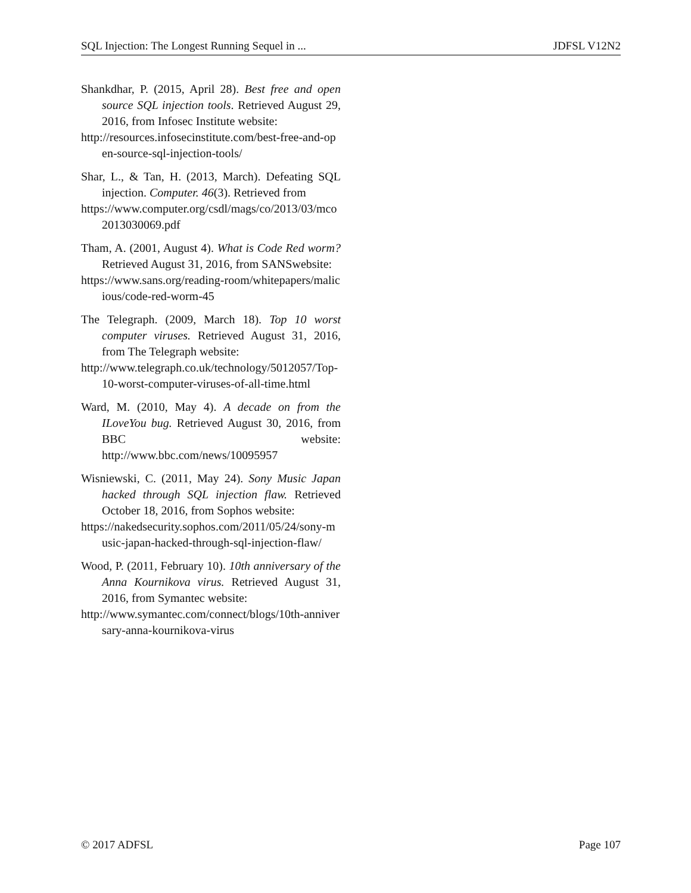SQL Injection: The Longest Running Sequel in ... JDFSL V12N2
Shankdhar, P. (2015, April 28). Best free and open source SQL injection tools. Retrieved August 29, 2016, from Infosec Institute website:
http://resources.infosecinstitute.com/best-free-and-open-source-sql-injection-tools/
Shar, L., & Tan, H. (2013, March). Defeating SQL injection. Computer. 46(3). Retrieved from
https://www.computer.org/csdl/mags/co/2013/03/mco2013030069.pdf
Tham, A. (2001, August 4). What is Code Red worm? Retrieved August 31, 2016, from SANSwebsite:
https://www.sans.org/reading-room/whitepapers/malicious/code-red-worm-45
The Telegraph. (2009, March 18). Top 10 worst computer viruses. Retrieved August 31, 2016, from The Telegraph website:
http://www.telegraph.co.uk/technology/5012057/Top-10-worst-computer-viruses-of-all-time.html
Ward, M. (2010, May 4). A decade on from the ILoveYou bug. Retrieved August 30, 2016, from BBC website: http://www.bbc.com/news/10095957
Wisniewski, C. (2011, May 24). Sony Music Japan hacked through SQL injection flaw. Retrieved October 18, 2016, from Sophos website:
https://nakedsecurity.sophos.com/2011/05/24/sony-music-japan-hacked-through-sql-injection-flaw/
Wood, P. (2011, February 10). 10th anniversary of the Anna Kournikova virus. Retrieved August 31, 2016, from Symantec website:
http://www.symantec.com/connect/blogs/10th-anniversary-anna-kournikova-virus
© 2017 ADFSL Page 107